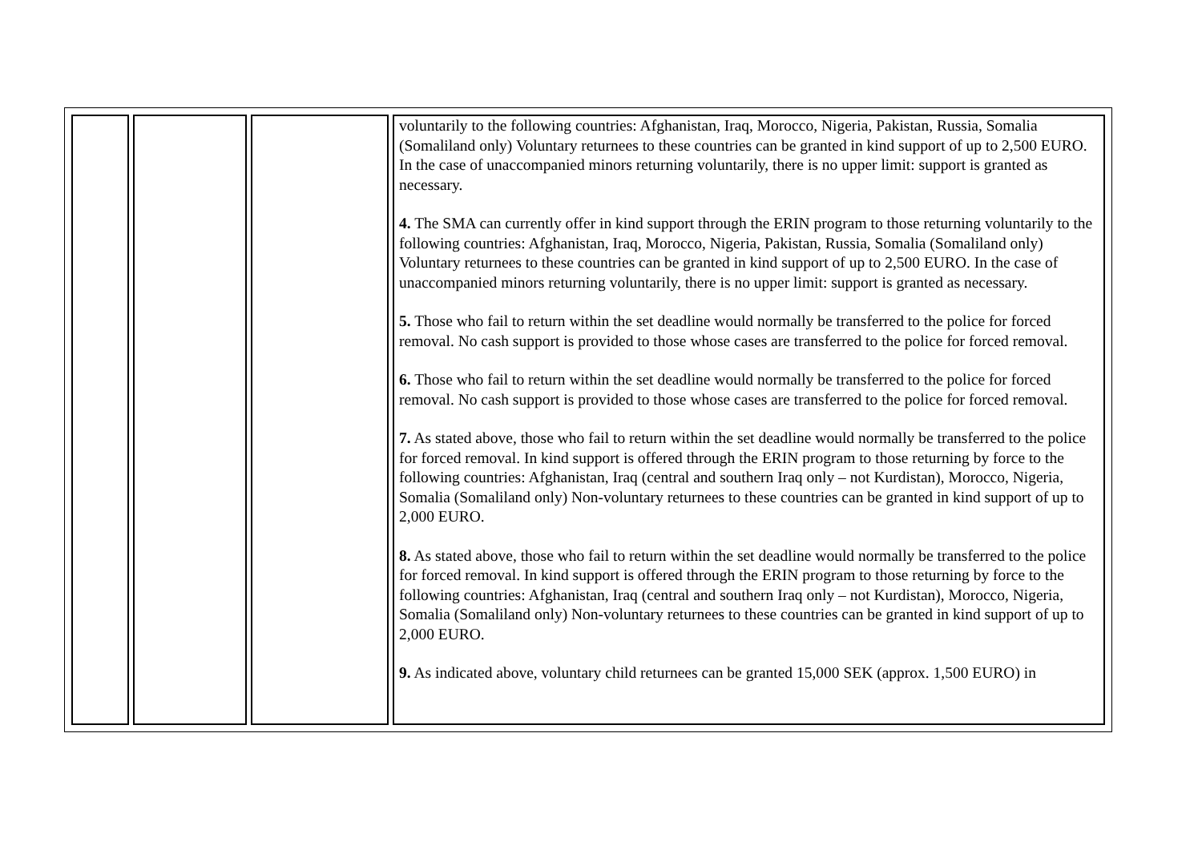| | | | voluntarily to the following countries: Afghanistan, Iraq, Morocco, Nigeria, Pakistan, Russia, Somalia (Somaliland only) Voluntary returnees to these countries can be granted in kind support of up to 2,500 EURO. In the case of unaccompanied minors returning voluntarily, there is no upper limit: support is granted as necessary. 4. The SMA can currently offer in kind support through the ERIN program to those returning voluntarily to the following countries: Afghanistan, Iraq, Morocco, Nigeria, Pakistan, Russia, Somalia (Somaliland only) Voluntary returnees to these countries can be granted in kind support of up to 2,500 EURO. In the case of unaccompanied minors returning voluntarily, there is no upper limit: support is granted as necessary. 5. Those who fail to return within the set deadline would normally be transferred to the police for forced removal. No cash support is provided to those whose cases are transferred to the police for forced removal. 6. Those who fail to return within the set deadline would normally be transferred to the police for forced removal. No cash support is provided to those whose cases are transferred to the police for forced removal. 7. As stated above, those who fail to return within the set deadline would normally be transferred to the police for forced removal. In kind support is offered through the ERIN program to those returning by force to the following countries: Afghanistan, Iraq (central and southern Iraq only – not Kurdistan), Morocco, Nigeria, Somalia (Somaliland only) Non-voluntary returnees to these countries can be granted in kind support of up to 2,000 EURO. 8. As stated above, those who fail to return within the set deadline would normally be transferred to the police for forced removal. In kind support is offered through the ERIN program to those returning by force to the following countries: Afghanistan, Iraq (central and southern Iraq only – not Kurdistan), Morocco, Nigeria, Somalia (Somaliland only) Non-voluntary returnees to these countries can be granted in kind support of up to 2,000 EURO. 9. As indicated above, voluntary child returnees can be granted 15,000 SEK (approx. 1,500 EURO) in |